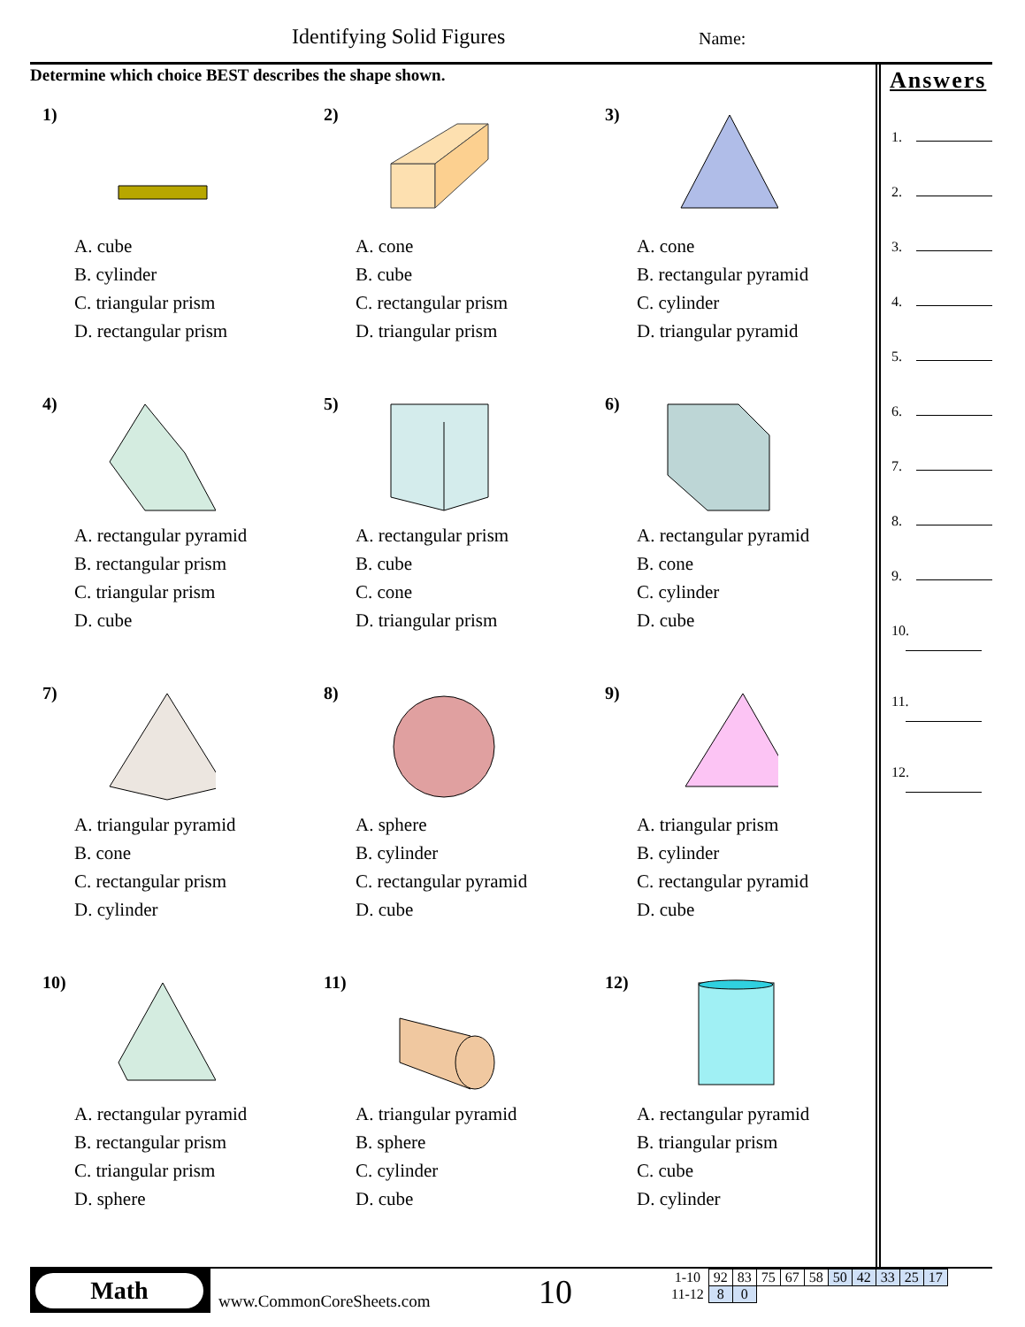Identifying Solid Figures Name:
Determine which choice BEST describes the shape shown.
1)
A. cube
B. cylinder
C. triangular prism
D. rectangular prism
2)
A. cone
B. cube
C. rectangular prism
D. triangular prism
3)
A. cone
B. rectangular pyramid
C. cylinder
D. triangular pyramid
4)
A. rectangular pyramid
B. rectangular prism
C. triangular prism
D. cube
5)
A. rectangular prism
B. cube
C. cone
D. triangular prism
6)
A. rectangular pyramid
B. cone
C. cylinder
D. cube
7)
A. triangular pyramid
B. cone
C. rectangular prism
D. cylinder
8)
A. sphere
B. cylinder
C. rectangular pyramid
D. cube
9)
A. triangular prism
B. cylinder
C. rectangular pyramid
D. cube
10)
A. rectangular pyramid
B. rectangular prism
C. triangular prism
D. sphere
11)
A. triangular pyramid
B. sphere
C. cylinder
D. cube
12)
A. rectangular pyramid
B. triangular prism
C. cube
D. cylinder
Answers
1.
2.
3.
4.
5.
6.
7.
8.
9.
10.
11.
12.
Math
www.CommonCoreSheets.com 10
| 1-10 | 92 | 83 | 75 | 67 | 58 | 50 | 42 | 33 | 25 | 17 |
| 11-12 | 8 | 0 | | | | | | | | |